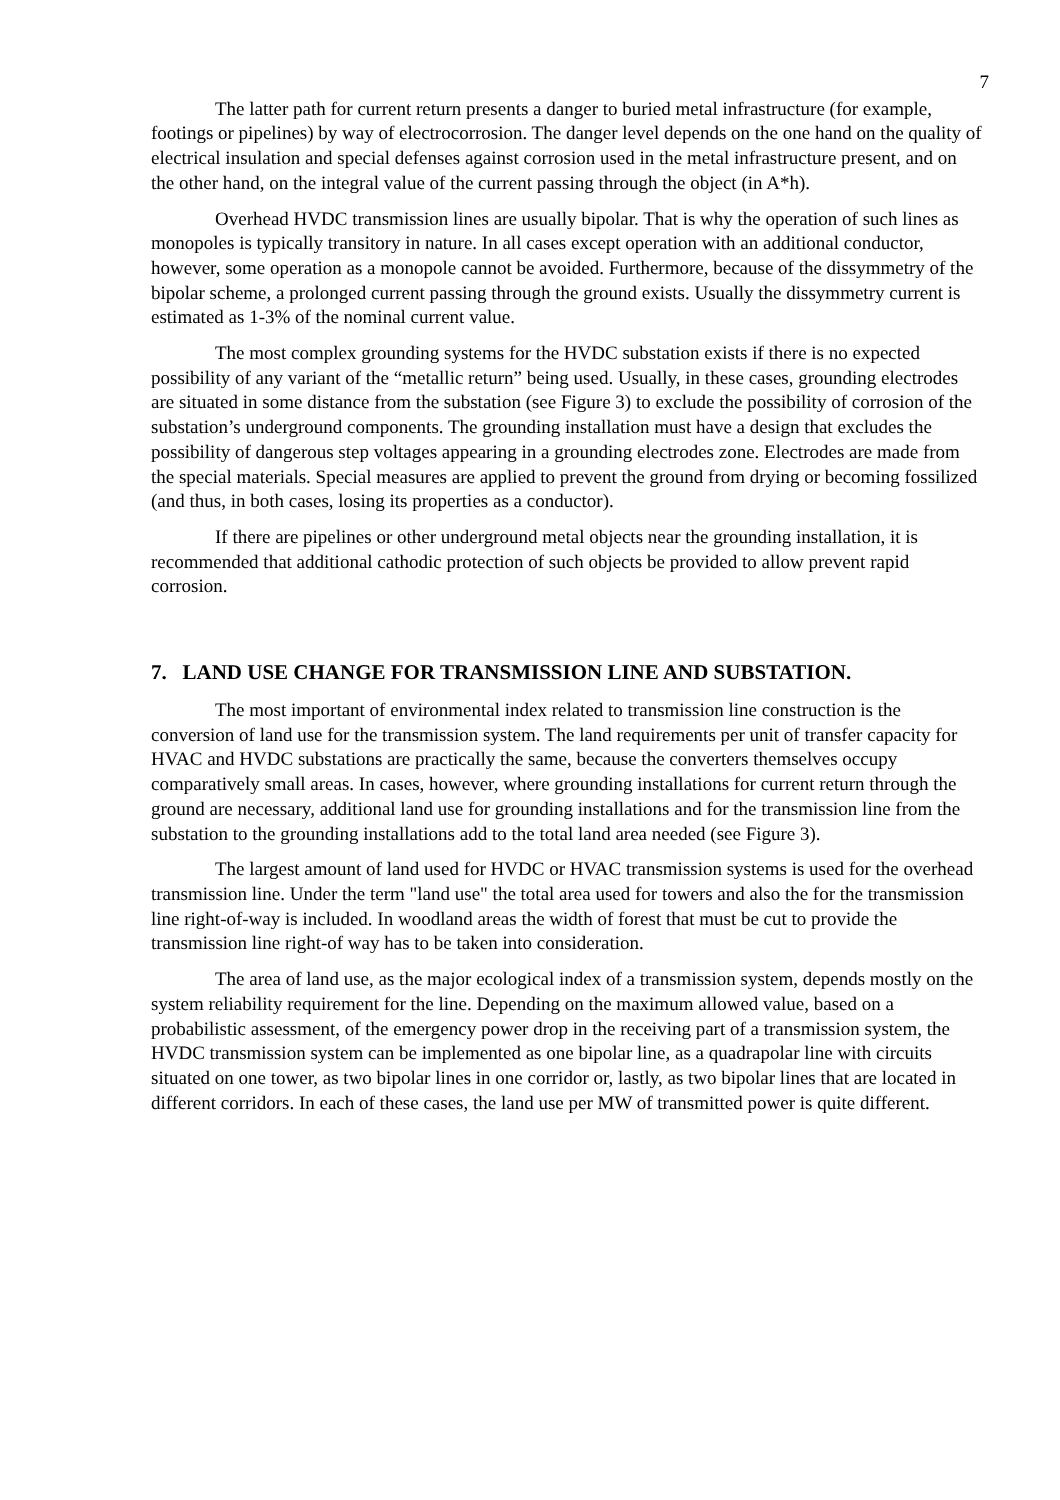7
The latter path for current return presents a danger to buried metal infrastructure (for example, footings or pipelines) by way of electrocorrosion. The danger level depends on the one hand on the quality of electrical insulation and special defenses against corrosion used in the metal infrastructure present, and on the other hand, on the integral value of the current passing through the object (in A*h).
Overhead HVDC transmission lines are usually bipolar. That is why the operation of such lines as monopoles is typically transitory in nature. In all cases except operation with an additional conductor, however, some operation as a monopole cannot be avoided. Furthermore, because of the dissymmetry of the bipolar scheme, a prolonged current passing through the ground exists. Usually the dissymmetry current is estimated as 1-3% of the nominal current value.
The most complex grounding systems for the HVDC substation exists if there is no expected possibility of any variant of the “metallic return” being used. Usually, in these cases, grounding electrodes are situated in some distance from the substation (see Figure 3) to exclude the possibility of corrosion of the substation’s underground components. The grounding installation must have a design that excludes the possibility of dangerous step voltages appearing in a grounding electrodes zone. Electrodes are made from the special materials. Special measures are applied to prevent the ground from drying or becoming fossilized (and thus, in both cases, losing its properties as a conductor).
If there are pipelines or other underground metal objects near the grounding installation, it is recommended that additional cathodic protection of such objects be provided to allow prevent rapid corrosion.
7. LAND USE CHANGE FOR TRANSMISSION LINE AND SUBSTATION.
The most important of environmental index related to transmission line construction is the conversion of land use for the transmission system. The land requirements per unit of transfer capacity for HVAC and HVDC substations are practically the same, because the converters themselves occupy comparatively small areas. In cases, however, where grounding installations for current return through the ground are necessary, additional land use for grounding installations and for the transmission line from the substation to the grounding installations add to the total land area needed (see Figure 3).
The largest amount of land used for HVDC or HVAC transmission systems is used for the overhead transmission line. Under the term "land use" the total area used for towers and also the for the transmission line right-of-way is included. In woodland areas the width of forest that must be cut to provide the transmission line right-of way has to be taken into consideration.
The area of land use, as the major ecological index of a transmission system, depends mostly on the system reliability requirement for the line. Depending on the maximum allowed value, based on a probabilistic assessment, of the emergency power drop in the receiving part of a transmission system, the HVDC transmission system can be implemented as one bipolar line, as a quadrapolar line with circuits situated on one tower, as two bipolar lines in one corridor or, lastly, as two bipolar lines that are located in different corridors. In each of these cases, the land use per MW of transmitted power is quite different.